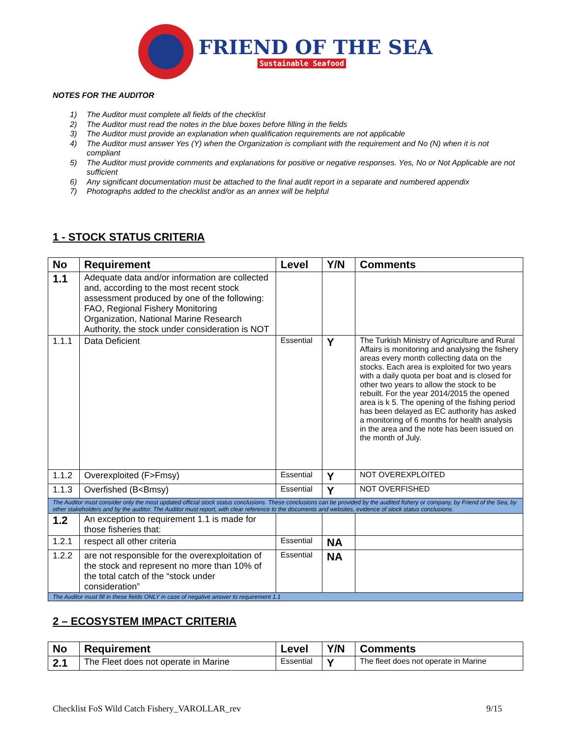FRIEND OF THE SEA
Sustainable Seafood
NOTES FOR THE AUDITOR
1) The Auditor must complete all fields of the checklist
2) The Auditor must read the notes in the blue boxes before filling in the fields
3) The Auditor must provide an explanation when qualification requirements are not applicable
4) The Auditor must answer Yes (Y) when the Organization is compliant with the requirement and No (N) when it is not compliant
5) The Auditor must provide comments and explanations for positive or negative responses. Yes, No or Not Applicable are not sufficient
6) Any significant documentation must be attached to the final audit report in a separate and numbered appendix
7) Photographs added to the checklist and/or as an annex will be helpful
1 - STOCK STATUS CRITERIA
| No | Requirement | Level | Y/N | Comments |
| --- | --- | --- | --- | --- |
| 1.1 | Adequate data and/or information are collected and, according to the most recent stock assessment produced by one of the following: FAO, Regional Fishery Monitoring Organization, National Marine Research Authority, the stock under consideration is NOT | | | |
| 1.1.1 | Data Deficient | Essential | Y | The Turkish Ministry of Agriculture and Rural Affairs is monitoring and analysing the fishery areas every month collecting data on the stocks. Each area is exploited for two years with a daily quota per boat and is closed for other two years to allow the stock to be rebuilt. For the year 2014/2015 the opened area is k 5. The opening of the fishing period has been delayed as EC authority has asked a monitoring of 6 months for health analysis in the area and the note has been issued on the month of July. |
| 1.1.2 | Overexploited (F>Fmsy) | Essential | Y | NOT OVEREXPLOITED |
| 1.1.3 | Overfished (B<Bmsy) | Essential | Y | NOT OVERFISHED |
| The Auditor must consider only the most updated official stock status conclusions. These conclusions can be provided by the audited fishery or company, by Friend of the Sea, by other stakeholders and by the auditor. The Auditor must report, with clear reference to the documents and websites, evidence of stock status conclusions. | | | | |
| 1.2 | An exception to requirement 1.1 is made for those fisheries that: | | | |
| 1.2.1 | respect all other criteria | Essential | NA | |
| 1.2.2 | are not responsible for the overexploitation of the stock and represent no more than 10% of the total catch of the “stock under consideration” | Essential | NA | |
| The Auditor must fill in these fields ONLY in case of negative answer to requirement 1.1 | | | | |
2 – ECOSYSTEM IMPACT CRITERIA
| No | Requirement | Level | Y/N | Comments |
| --- | --- | --- | --- | --- |
| 2.1 | The Fleet does not operate in Marine | Essential | Y | The fleet does not operate in Marine |
Checklist FoS Wild Catch Fishery_VAROLLAR_rev 9/15